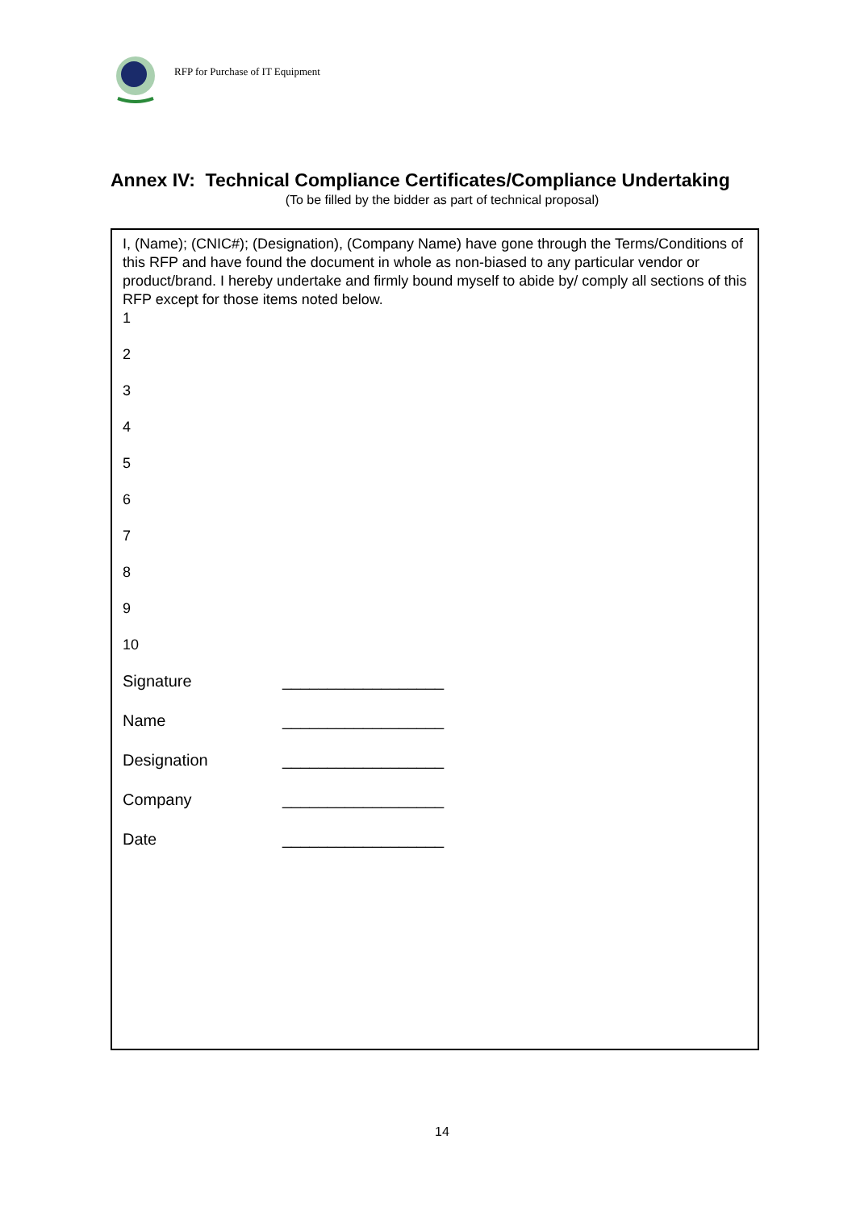RFP for Purchase of IT Equipment
Annex IV: Technical Compliance Certificates/Compliance Undertaking
(To be filled by the bidder as part of technical proposal)
I, (Name); (CNIC#); (Designation), (Company Name) have gone through the Terms/Conditions of this RFP and have found the document in whole as non-biased to any particular vendor or product/brand. I hereby undertake and firmly bound myself to abide by/ comply all sections of this RFP except for those items noted below.
1
2
3
4
5
6
7
8
9
10
Signature __________________
Name __________________
Designation __________________
Company __________________
Date __________________
14